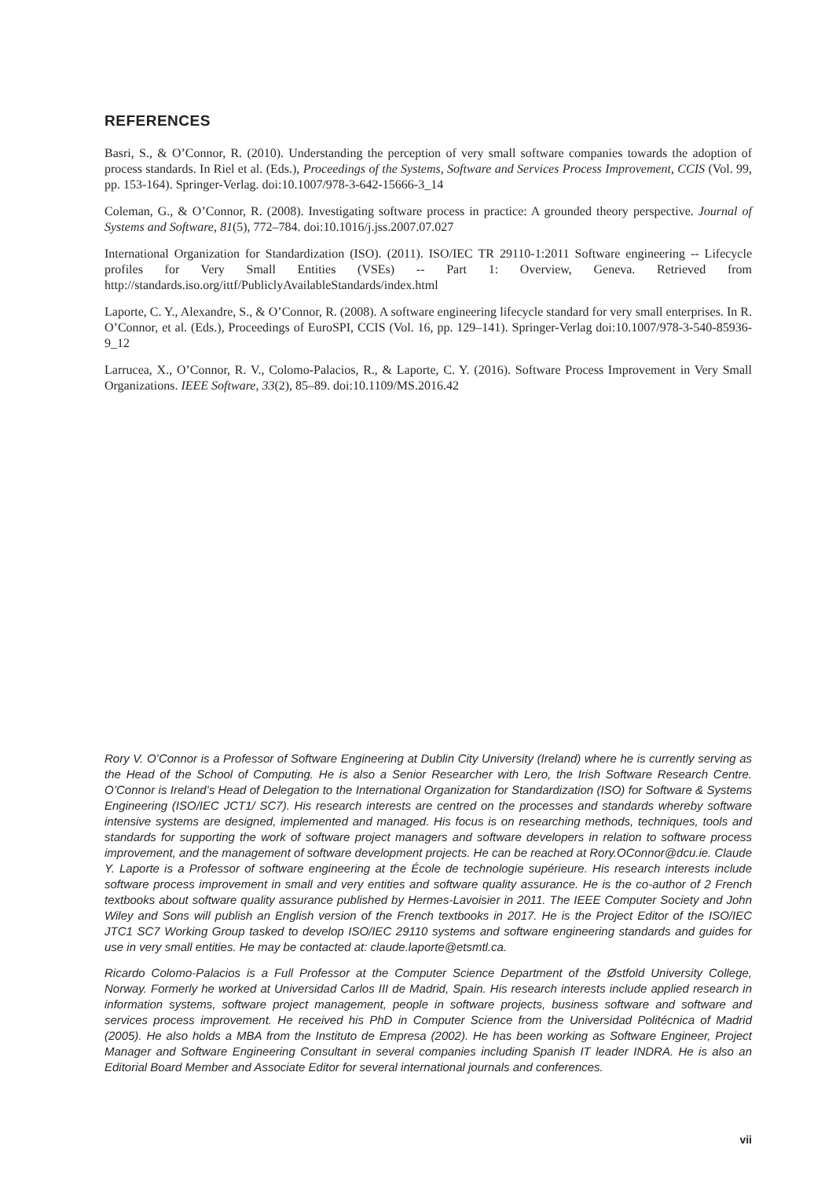REFERENCES
Basri, S., & O’Connor, R. (2010). Understanding the perception of very small software companies towards the adoption of process standards. In Riel et al. (Eds.), Proceedings of the Systems, Software and Services Process Improvement, CCIS (Vol. 99, pp. 153-164). Springer-Verlag. doi:10.1007/978-3-642-15666-3_14
Coleman, G., & O’Connor, R. (2008). Investigating software process in practice: A grounded theory perspective. Journal of Systems and Software, 81(5), 772–784. doi:10.1016/j.jss.2007.07.027
International Organization for Standardization (ISO). (2011). ISO/IEC TR 29110-1:2011 Software engineering -- Lifecycle profiles for Very Small Entities (VSEs) -- Part 1: Overview, Geneva. Retrieved from http://standards.iso.org/ittf/PubliclyAvailableStandards/index.html
Laporte, C. Y., Alexandre, S., & O’Connor, R. (2008). A software engineering lifecycle standard for very small enterprises. In R. O’Connor, et al. (Eds.), Proceedings of EuroSPI, CCIS (Vol. 16, pp. 129–141). Springer-Verlag doi:10.1007/978-3-540-85936-9_12
Larrucea, X., O’Connor, R. V., Colomo-Palacios, R., & Laporte, C. Y. (2016). Software Process Improvement in Very Small Organizations. IEEE Software, 33(2), 85–89. doi:10.1109/MS.2016.42
Rory V. O’Connor is a Professor of Software Engineering at Dublin City University (Ireland) where he is currently serving as the Head of the School of Computing. He is also a Senior Researcher with Lero, the Irish Software Research Centre. O’Connor is Ireland’s Head of Delegation to the International Organization for Standardization (ISO) for Software & Systems Engineering (ISO/IEC JCT1/ SC7). His research interests are centred on the processes and standards whereby software intensive systems are designed, implemented and managed. His focus is on researching methods, techniques, tools and standards for supporting the work of software project managers and software developers in relation to software process improvement, and the management of software development projects. He can be reached at Rory.OConnor@dcu.ie. Claude Y. Laporte is a Professor of software engineering at the École de technologie supérieure. His research interests include software process improvement in small and very entities and software quality assurance. He is the co-author of 2 French textbooks about software quality assurance published by Hermes-Lavoisier in 2011. The IEEE Computer Society and John Wiley and Sons will publish an English version of the French textbooks in 2017. He is the Project Editor of the ISO/IEC JTC1 SC7 Working Group tasked to develop ISO/IEC 29110 systems and software engineering standards and guides for use in very small entities. He may be contacted at: claude.laporte@etsmtl.ca.
Ricardo Colomo-Palacios is a Full Professor at the Computer Science Department of the Østfold University College, Norway. Formerly he worked at Universidad Carlos III de Madrid, Spain. His research interests include applied research in information systems, software project management, people in software projects, business software and software and services process improvement. He received his PhD in Computer Science from the Universidad Politécnica of Madrid (2005). He also holds a MBA from the Instituto de Empresa (2002). He has been working as Software Engineer, Project Manager and Software Engineering Consultant in several companies including Spanish IT leader INDRA. He is also an Editorial Board Member and Associate Editor for several international journals and conferences.
vii